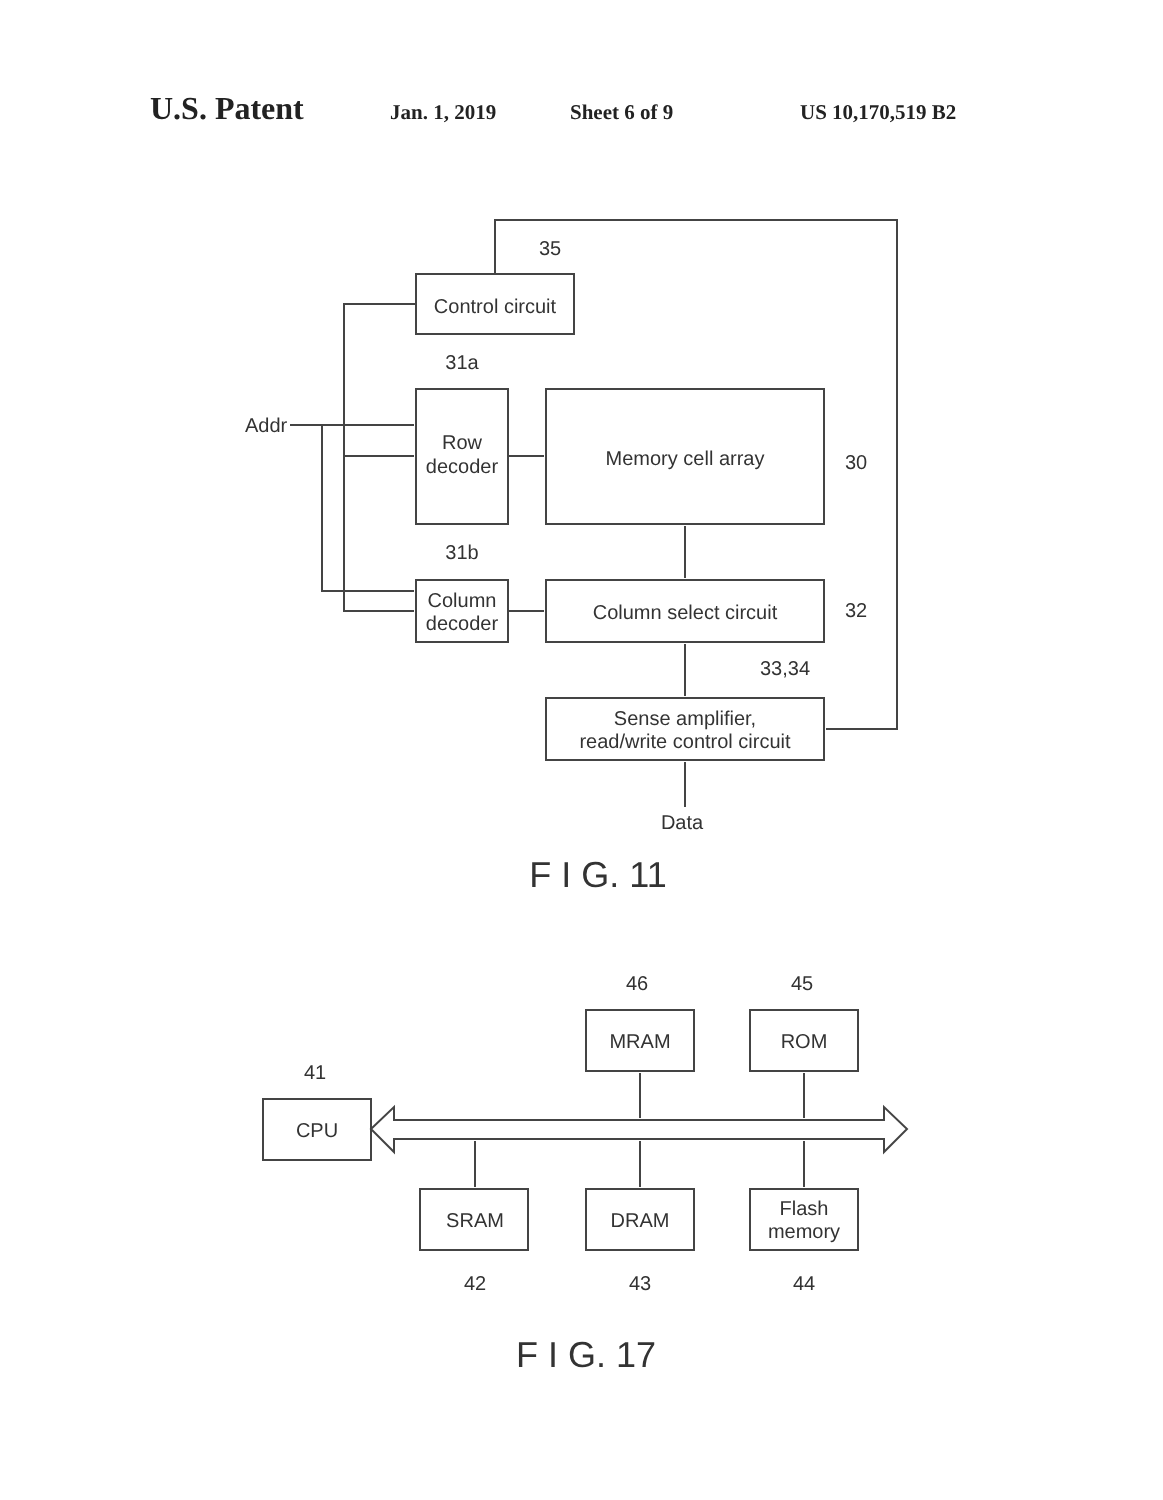U.S. Patent Jan. 1, 2019 Sheet 6 of 9 US 10,170,519 B2
Control circuit
35
31a
Row
decoder
Memory cell array
30
Addr
31b
Column
decoder
Column select circuit
32
33,34
Sense amplifier,
read/write control circuit
Data
F I G. 11
46
45
MRAM
ROM
41
CPU
SRAM
DRAM
Flash
memory
42
43
44
F I G. 17